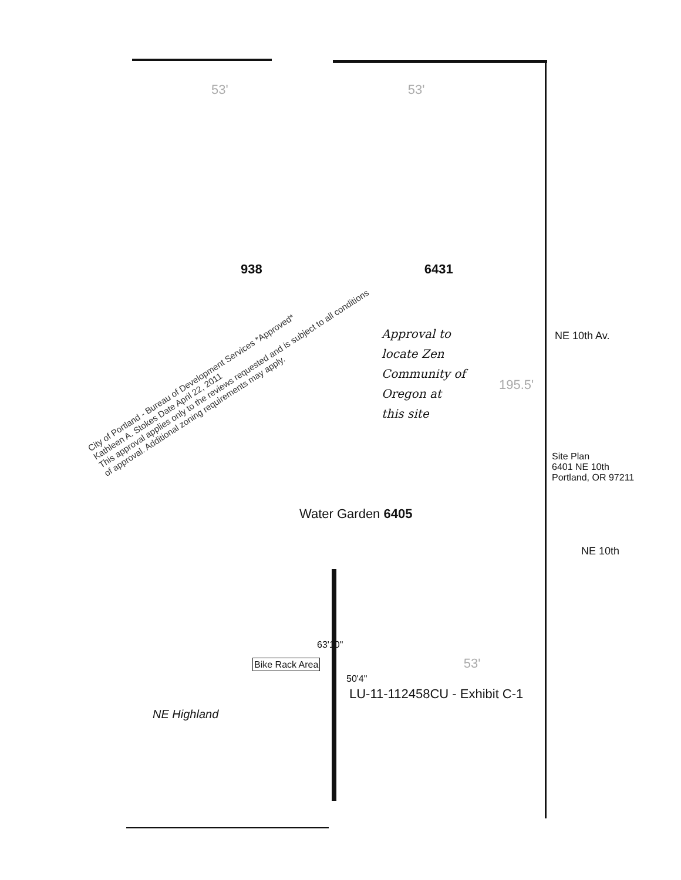53' 53'
938 6431
Approval to
locate Zen
Community of
Oregon at
this site
NE 10th Av.
195.5'
Site Plan
6401 NE 10th
Portland, OR 97211
Water Garden 6405
NE 10th
63'10"
Bike Rack Area 53'
50'4"
LU-11-112458CU - Exhibit C-1
NE Highland
City of Portland - Bureau of Development Services *Approved*
Kathleen A. Stokes Date April 22, 2011
This approval applies only to the reviews requested and is subject to all conditions of approval. Additional zoning requirements may apply.